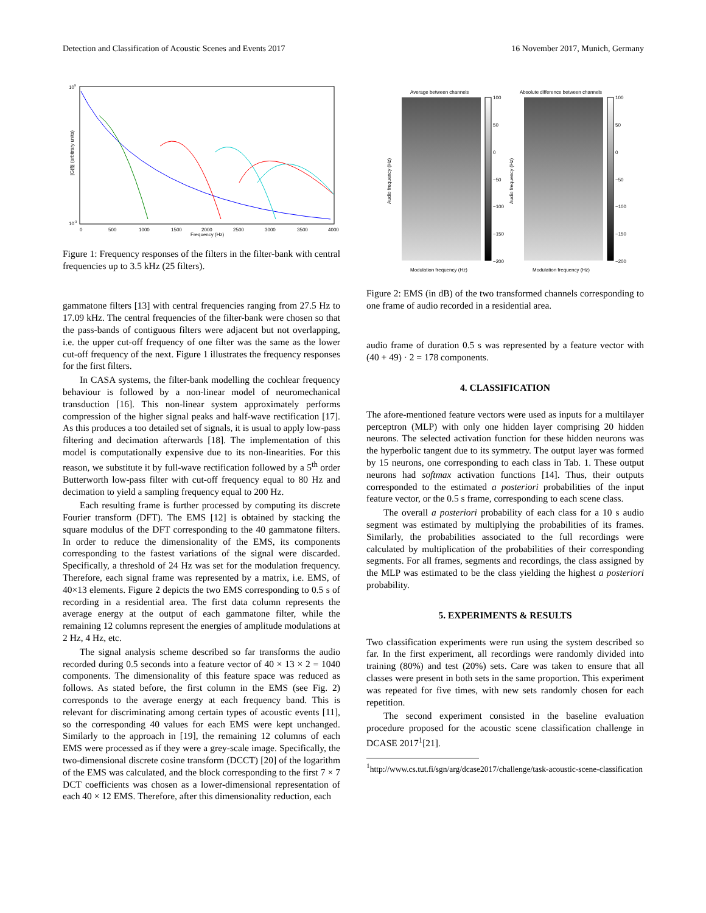Detection and Classification of Acoustic Scenes and Events 2017 16 November 2017, Munich, Germany
105
10-3
|G(f)| (arbitrary units)
0
500
1000
1500
2000
2500
3000
3500
4000
Frequency (Hz)
Figure 1: Frequency responses of the filters in the filter-bank with central frequencies up to 3.5 kHz (25 filters).
gammatone filters [13] with central frequencies ranging from 27.5 Hz to 17.09 kHz. The central frequencies of the filter-bank were chosen so that the pass-bands of contiguous filters were adjacent but not overlapping, i.e. the upper cut-off frequency of one filter was the same as the lower cut-off frequency of the next. Figure 1 illustrates the frequency responses for the first filters.
In CASA systems, the filter-bank modelling the cochlear frequency behaviour is followed by a non-linear model of neuromechanical transduction [16]. This non-linear system approximately performs compression of the higher signal peaks and half-wave rectification [17]. As this produces a too detailed set of signals, it is usual to apply low-pass filtering and decimation afterwards [18]. The implementation of this model is computationally expensive due to its non-linearities. For this reason, we substitute it by full-wave rectification followed by a 5<sup>th</sup> order Butterworth low-pass filter with cut-off frequency equal to 80 Hz and decimation to yield a sampling frequency equal to 200 Hz.
Each resulting frame is further processed by computing its discrete Fourier transform (DFT). The EMS [12] is obtained by stacking the square modulus of the DFT corresponding to the 40 gammatone filters. In order to reduce the dimensionality of the EMS, its components corresponding to the fastest variations of the signal were discarded. Specifically, a threshold of 24 Hz was set for the modulation frequency. Therefore, each signal frame was represented by a matrix, i.e. EMS, of 40×13 elements. Figure 2 depicts the two EMS corresponding to 0.5 s of recording in a residential area. The first data column represents the average energy at the output of each gammatone filter, while the remaining 12 columns represent the energies of amplitude modulations at 2 Hz, 4 Hz, etc.
The signal analysis scheme described so far transforms the audio recorded during 0.5 seconds into a feature vector of 40 × 13 × 2 = 1040 components. The dimensionality of this feature space was reduced as follows. As stated before, the first column in the EMS (see Fig. 2) corresponds to the average energy at each frequency band. This is relevant for discriminating among certain types of acoustic events [11], so the corresponding 40 values for each EMS were kept unchanged. Similarly to the approach in [19], the remaining 12 columns of each EMS were processed as if they were a grey-scale image. Specifically, the two-dimensional discrete cosine transform (DCCT) [20] of the logarithm of the EMS was calculated, and the block corresponding to the first 7 × 7 DCT coefficients was chosen as a lower-dimensional representation of each 40 × 12 EMS. Therefore, after this dimensionality reduction, each
Average between channels
100
50
0
−50
−100
−150
−200
Audio frequency (Hz)
Modulation frequency (Hz)
Absolute difference between channels
100
50
0
−50
−100
−150
−200
Audio frequency (Hz)
Modulation frequency (Hz)
Figure 2: EMS (in dB) of the two transformed channels corresponding to one frame of audio recorded in a residential area.
audio frame of duration 0.5 s was represented by a feature vector with (40 + 49) · 2 = 178 components.
4. CLASSIFICATION
The afore-mentioned feature vectors were used as inputs for a multilayer perceptron (MLP) with only one hidden layer comprising 20 hidden neurons. The selected activation function for these hidden neurons was the hyperbolic tangent due to its symmetry. The output layer was formed by 15 neurons, one corresponding to each class in Tab. 1. These output neurons had softmax activation functions [14]. Thus, their outputs corresponded to the estimated a posteriori probabilities of the input feature vector, or the 0.5 s frame, corresponding to each scene class.
The overall a posteriori probability of each class for a 10 s audio segment was estimated by multiplying the probabilities of its frames. Similarly, the probabilities associated to the full recordings were calculated by multiplication of the probabilities of their corresponding segments. For all frames, segments and recordings, the class assigned by the MLP was estimated to be the class yielding the highest a posteriori probability.
5. EXPERIMENTS & RESULTS
Two classification experiments were run using the system described so far. In the first experiment, all recordings were randomly divided into training (80%) and test (20%) sets. Care was taken to ensure that all classes were present in both sets in the same proportion. This experiment was repeated for five times, with new sets randomly chosen for each repetition.
The second experiment consisted in the baseline evaluation procedure proposed for the acoustic scene classification challenge in DCASE 2017<sup>1</sup>[21].
<sup>1</sup> http://www.cs.tut.fi/sgn/arg/dcase2017/challenge/task-acoustic-scene-classification